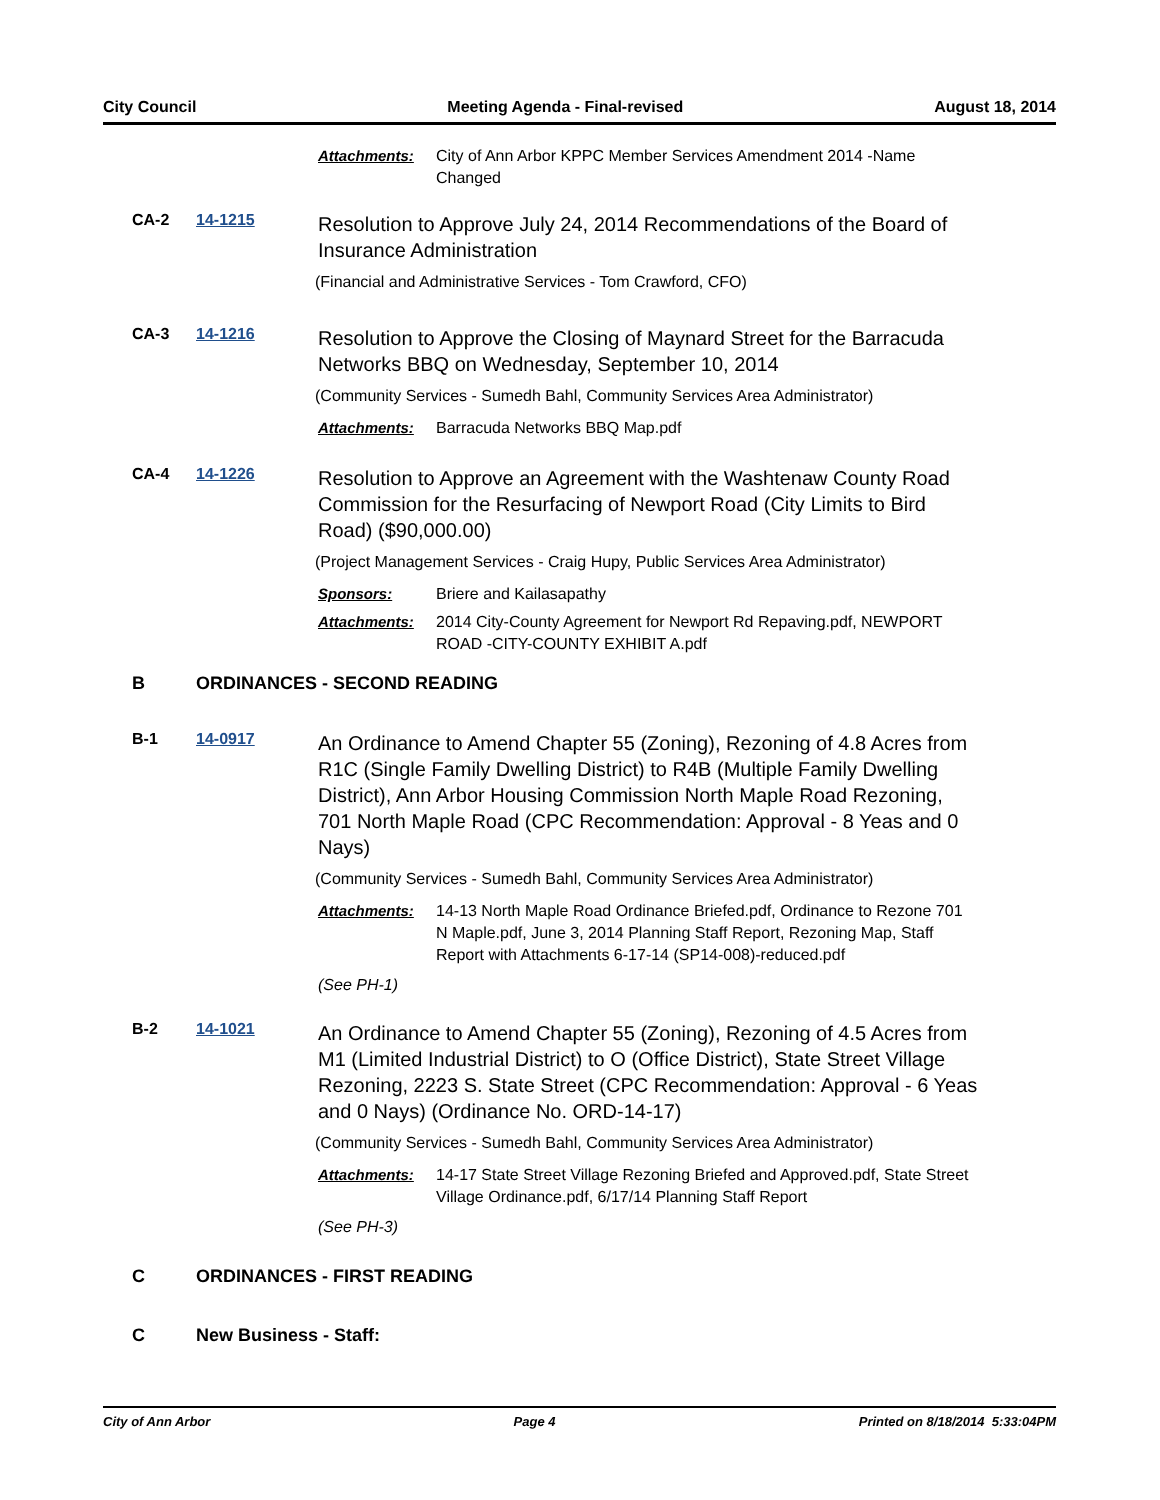City Council Meeting Agenda - Final-revised August 18, 2014
Attachments: City of Ann Arbor KPPC Member Services Amendment 2014 -Name Changed
CA-2 14-1215 Resolution to Approve July 24, 2014 Recommendations of the Board of Insurance Administration
(Financial and Administrative Services - Tom Crawford, CFO)
CA-3 14-1216 Resolution to Approve the Closing of Maynard Street for the Barracuda Networks BBQ on Wednesday, September 10, 2014
(Community Services - Sumedh Bahl, Community Services Area Administrator)
Attachments: Barracuda Networks BBQ Map.pdf
CA-4 14-1226 Resolution to Approve an Agreement with the Washtenaw County Road Commission for the Resurfacing of Newport Road (City Limits to Bird Road) ($90,000.00)
(Project Management Services - Craig Hupy, Public Services Area Administrator)
Sponsors: Briere and Kailasapathy
Attachments: 2014 City-County Agreement for Newport Rd Repaving.pdf, NEWPORT ROAD -CITY-COUNTY EXHIBIT A.pdf
B ORDINANCES - SECOND READING
B-1 14-0917 An Ordinance to Amend Chapter 55 (Zoning), Rezoning of 4.8 Acres from R1C (Single Family Dwelling District) to R4B (Multiple Family Dwelling District), Ann Arbor Housing Commission North Maple Road Rezoning, 701 North Maple Road (CPC Recommendation: Approval - 8 Yeas and 0 Nays)
(Community Services - Sumedh Bahl, Community Services Area Administrator)
Attachments: 14-13 North Maple Road Ordinance Briefed.pdf, Ordinance to Rezone 701 N Maple.pdf, June 3, 2014 Planning Staff Report, Rezoning Map, Staff Report with Attachments 6-17-14 (SP14-008)-reduced.pdf
(See PH-1)
B-2 14-1021 An Ordinance to Amend Chapter 55 (Zoning), Rezoning of 4.5 Acres from M1 (Limited Industrial District) to O (Office District), State Street Village Rezoning, 2223 S. State Street (CPC Recommendation: Approval - 6 Yeas and 0 Nays) (Ordinance No. ORD-14-17)
(Community Services - Sumedh Bahl, Community Services Area Administrator)
Attachments: 14-17 State Street Village Rezoning Briefed and Approved.pdf, State Street Village Ordinance.pdf, 6/17/14 Planning Staff Report
(See PH-3)
C ORDINANCES - FIRST READING
C New Business - Staff:
City of Ann Arbor Page 4 Printed on 8/18/2014 5:33:04PM